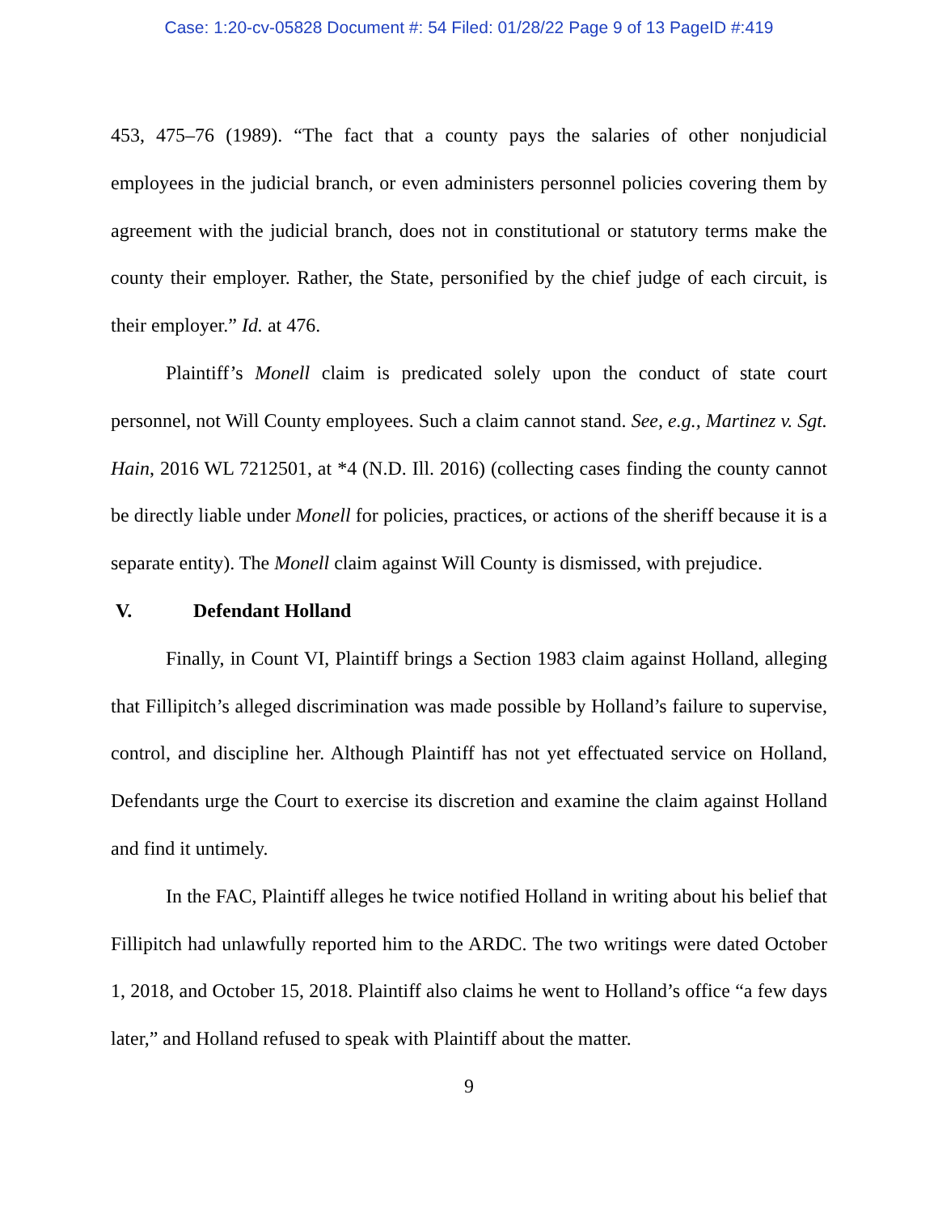Case: 1:20-cv-05828 Document #: 54 Filed: 01/28/22 Page 9 of 13 PageID #:419
453, 475–76 (1989). “The fact that a county pays the salaries of other nonjudicial employees in the judicial branch, or even administers personnel policies covering them by agreement with the judicial branch, does not in constitutional or statutory terms make the county their employer. Rather, the State, personified by the chief judge of each circuit, is their employer.” Id. at 476.
Plaintiff’s Monell claim is predicated solely upon the conduct of state court personnel, not Will County employees. Such a claim cannot stand. See, e.g., Martinez v. Sgt. Hain, 2016 WL 7212501, at *4 (N.D. Ill. 2016) (collecting cases finding the county cannot be directly liable under Monell for policies, practices, or actions of the sheriff because it is a separate entity). The Monell claim against Will County is dismissed, with prejudice.
V. Defendant Holland
Finally, in Count VI, Plaintiff brings a Section 1983 claim against Holland, alleging that Fillipitch’s alleged discrimination was made possible by Holland’s failure to supervise, control, and discipline her. Although Plaintiff has not yet effectuated service on Holland, Defendants urge the Court to exercise its discretion and examine the claim against Holland and find it untimely.
In the FAC, Plaintiff alleges he twice notified Holland in writing about his belief that Fillipitch had unlawfully reported him to the ARDC. The two writings were dated October 1, 2018, and October 15, 2018. Plaintiff also claims he went to Holland’s office “a few days later,” and Holland refused to speak with Plaintiff about the matter.
9